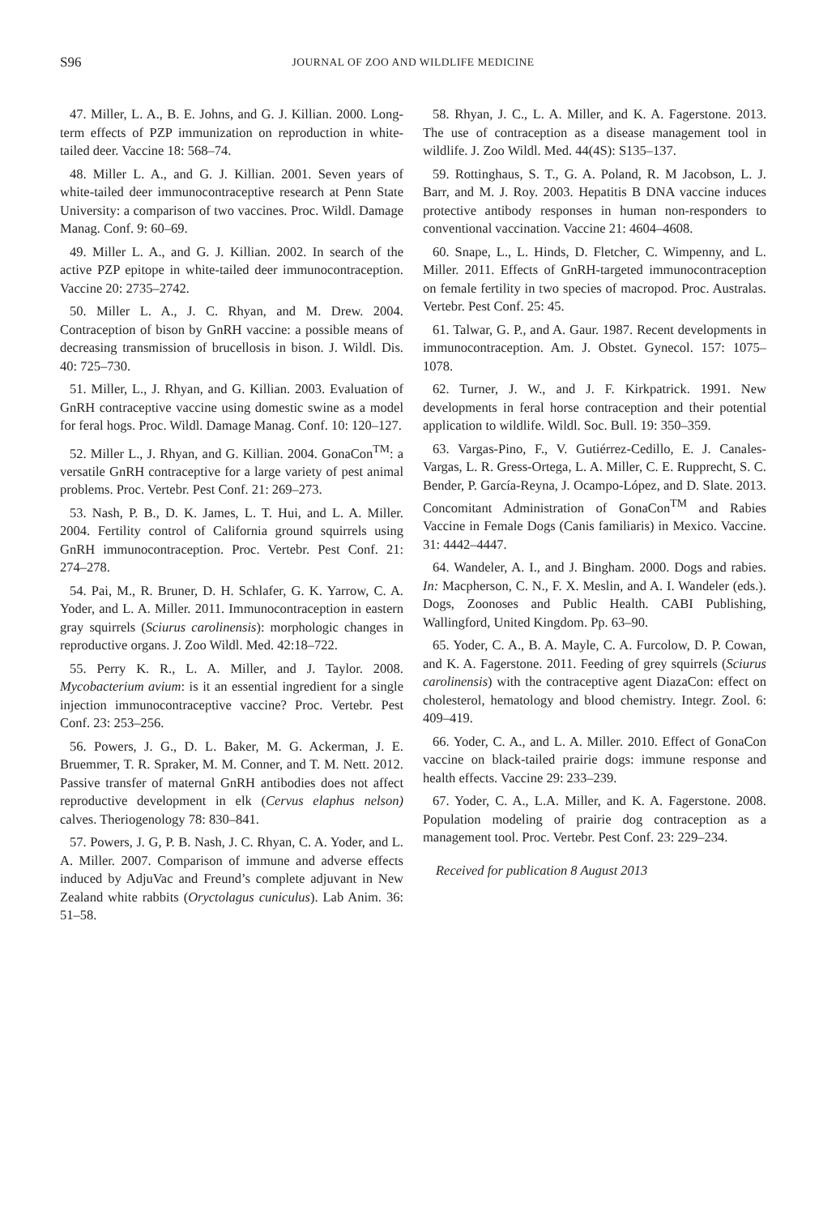S96 JOURNAL OF ZOO AND WILDLIFE MEDICINE
47. Miller, L. A., B. E. Johns, and G. J. Killian. 2000. Long-term effects of PZP immunization on reproduction in white-tailed deer. Vaccine 18: 568–74.
48. Miller L. A., and G. J. Killian. 2001. Seven years of white-tailed deer immunocontraceptive research at Penn State University: a comparison of two vaccines. Proc. Wildl. Damage Manag. Conf. 9: 60–69.
49. Miller L. A., and G. J. Killian. 2002. In search of the active PZP epitope in white-tailed deer immunocontraception. Vaccine 20: 2735–2742.
50. Miller L. A., J. C. Rhyan, and M. Drew. 2004. Contraception of bison by GnRH vaccine: a possible means of decreasing transmission of brucellosis in bison. J. Wildl. Dis. 40: 725–730.
51. Miller, L., J. Rhyan, and G. Killian. 2003. Evaluation of GnRH contraceptive vaccine using domestic swine as a model for feral hogs. Proc. Wildl. Damage Manag. Conf. 10: 120–127.
52. Miller L., J. Rhyan, and G. Killian. 2004. GonaCon<sup>TM</sup>: a versatile GnRH contraceptive for a large variety of pest animal problems. Proc. Vertebr. Pest Conf. 21: 269–273.
53. Nash, P. B., D. K. James, L. T. Hui, and L. A. Miller. 2004. Fertility control of California ground squirrels using GnRH immunocontraception. Proc. Vertebr. Pest Conf. 21: 274–278.
54. Pai, M., R. Bruner, D. H. Schlafer, G. K. Yarrow, C. A. Yoder, and L. A. Miller. 2011. Immunocontraception in eastern gray squirrels (Sciurus carolinensis): morphologic changes in reproductive organs. J. Zoo Wildl. Med. 42:18–722.
55. Perry K. R., L. A. Miller, and J. Taylor. 2008. Mycobacterium avium: is it an essential ingredient for a single injection immunocontraceptive vaccine? Proc. Vertebr. Pest Conf. 23: 253–256.
56. Powers, J. G., D. L. Baker, M. G. Ackerman, J. E. Bruemmer, T. R. Spraker, M. M. Conner, and T. M. Nett. 2012. Passive transfer of maternal GnRH antibodies does not affect reproductive development in elk (Cervus elaphus nelson) calves. Theriogenology 78: 830–841.
57. Powers, J. G, P. B. Nash, J. C. Rhyan, C. A. Yoder, and L. A. Miller. 2007. Comparison of immune and adverse effects induced by AdjuVac and Freund’s complete adjuvant in New Zealand white rabbits (Oryctolagus cuniculus). Lab Anim. 36: 51–58.
58. Rhyan, J. C., L. A. Miller, and K. A. Fagerstone. 2013. The use of contraception as a disease management tool in wildlife. J. Zoo Wildl. Med. 44(4S): S135–137.
59. Rottinghaus, S. T., G. A. Poland, R. M Jacobson, L. J. Barr, and M. J. Roy. 2003. Hepatitis B DNA vaccine induces protective antibody responses in human non-responders to conventional vaccination. Vaccine 21: 4604–4608.
60. Snape, L., L. Hinds, D. Fletcher, C. Wimpenny, and L. Miller. 2011. Effects of GnRH-targeted immunocontraception on female fertility in two species of macropod. Proc. Australas. Vertebr. Pest Conf. 25: 45.
61. Talwar, G. P., and A. Gaur. 1987. Recent developments in immunocontraception. Am. J. Obstet. Gynecol. 157: 1075–1078.
62. Turner, J. W., and J. F. Kirkpatrick. 1991. New developments in feral horse contraception and their potential application to wildlife. Wildl. Soc. Bull. 19: 350–359.
63. Vargas-Pino, F., V. Gutiérrez-Cedillo, E. J. Canales-Vargas, L. R. Gress-Ortega, L. A. Miller, C. E. Rupprecht, S. C. Bender, P. García-Reyna, J. Ocampo-López, and D. Slate. 2013. Concomitant Administration of GonaCon<sup>TM</sup> and Rabies Vaccine in Female Dogs (Canis familiaris) in Mexico. Vaccine. 31: 4442–4447.
64. Wandeler, A. I., and J. Bingham. 2000. Dogs and rabies. In: Macpherson, C. N., F. X. Meslin, and A. I. Wandeler (eds.). Dogs, Zoonoses and Public Health. CABI Publishing, Wallingford, United Kingdom. Pp. 63–90.
65. Yoder, C. A., B. A. Mayle, C. A. Furcolow, D. P. Cowan, and K. A. Fagerstone. 2011. Feeding of grey squirrels (Sciurus carolinensis) with the contraceptive agent DiazaCon: effect on cholesterol, hematology and blood chemistry. Integr. Zool. 6: 409–419.
66. Yoder, C. A., and L. A. Miller. 2010. Effect of GonaCon vaccine on black-tailed prairie dogs: immune response and health effects. Vaccine 29: 233–239.
67. Yoder, C. A., L.A. Miller, and K. A. Fagerstone. 2008. Population modeling of prairie dog contraception as a management tool. Proc. Vertebr. Pest Conf. 23: 229–234.
Received for publication 8 August 2013